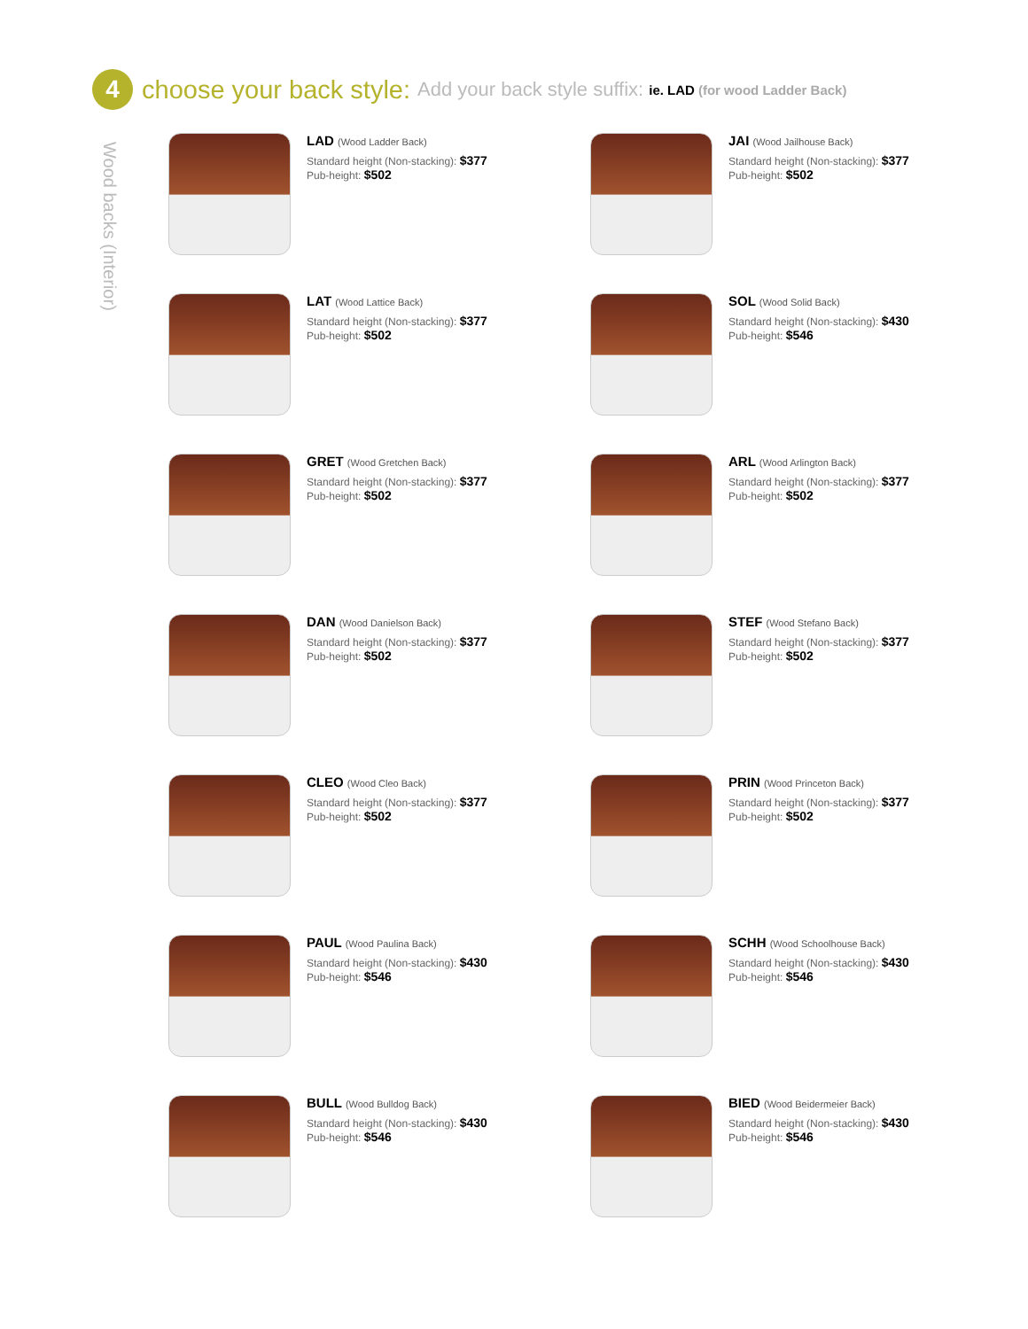4
choose your back style: Add your back style suffix: ie. LAD (for wood Ladder Back)
Wood backs (Interior)
LAD (Wood Ladder Back)
Standard height (Non-stacking): $377
Pub-height: $502
JAI (Wood Jailhouse Back)
Standard height (Non-stacking): $377
Pub-height: $502
LAT (Wood Lattice Back)
Standard height (Non-stacking): $377
Pub-height: $502
SOL (Wood Solid Back)
Standard height (Non-stacking): $430
Pub-height: $546
GRET (Wood Gretchen Back)
Standard height (Non-stacking): $377
Pub-height: $502
ARL (Wood Arlington Back)
Standard height (Non-stacking): $377
Pub-height: $502
DAN (Wood Danielson Back)
Standard height (Non-stacking): $377
Pub-height: $502
STEF (Wood Stefano Back)
Standard height (Non-stacking): $377
Pub-height: $502
CLEO (Wood Cleo Back)
Standard height (Non-stacking): $377
Pub-height: $502
PRIN (Wood Princeton Back)
Standard height (Non-stacking): $377
Pub-height: $502
PAUL (Wood Paulina Back)
Standard height (Non-stacking): $430
Pub-height: $546
SCHH (Wood Schoolhouse Back)
Standard height (Non-stacking): $430
Pub-height: $546
BULL (Wood Bulldog Back)
Standard height (Non-stacking): $430
Pub-height: $546
BIED (Wood Beidermeier Back)
Standard height (Non-stacking): $430
Pub-height: $546